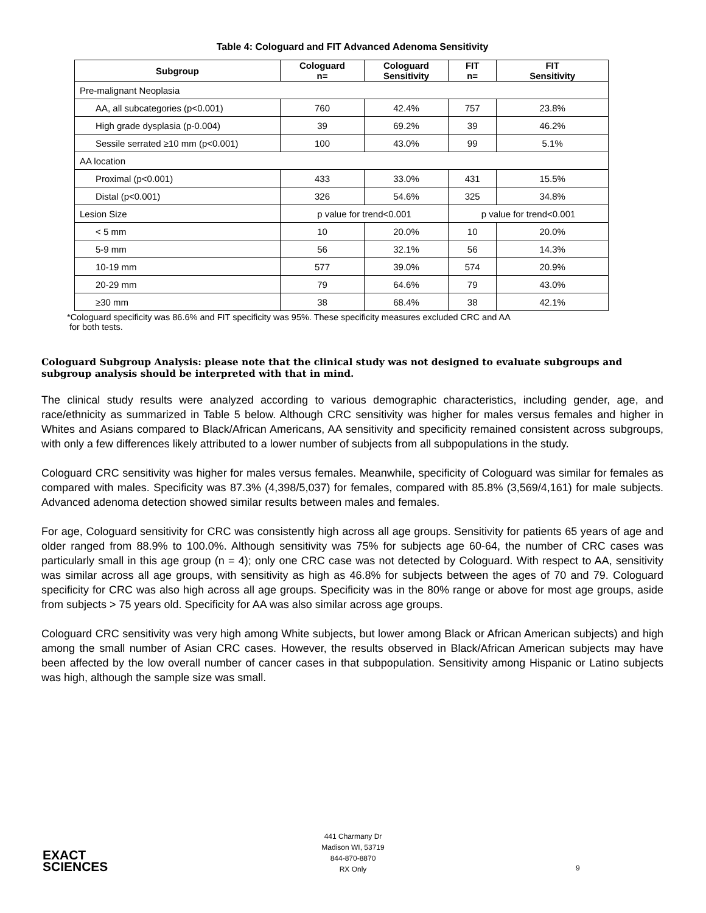Table 4: Cologuard and FIT Advanced Adenoma Sensitivity
| Subgroup | Cologuard n= | Cologuard Sensitivity | FIT n= | FIT Sensitivity |
| --- | --- | --- | --- | --- |
| Pre-malignant Neoplasia | | | | |
| AA, all subcategories (p<0.001) | 760 | 42.4% | 757 | 23.8% |
| High grade dysplasia (p-0.004) | 39 | 69.2% | 39 | 46.2% |
| Sessile serrated ≥10 mm (p<0.001) | 100 | 43.0% | 99 | 5.1% |
| AA location | | | | |
| Proximal (p<0.001) | 433 | 33.0% | 431 | 15.5% |
| Distal (p<0.001) | 326 | 54.6% | 325 | 34.8% |
| Lesion Size | p value for trend<0.001 | | p value for trend<0.001 | |
| < 5 mm | 10 | 20.0% | 10 | 20.0% |
| 5-9 mm | 56 | 32.1% | 56 | 14.3% |
| 10-19 mm | 577 | 39.0% | 574 | 20.9% |
| 20-29 mm | 79 | 64.6% | 79 | 43.0% |
| ≥30 mm | 38 | 68.4% | 38 | 42.1% |
*Cologuard specificity was 86.6% and FIT specificity was 95%. These specificity measures excluded CRC and AA
for both tests.
Cologuard Subgroup Analysis: please note that the clinical study was not designed to evaluate subgroups and subgroup analysis should be interpreted with that in mind.
The clinical study results were analyzed according to various demographic characteristics, including gender, age, and race/ethnicity as summarized in Table 5 below. Although CRC sensitivity was higher for males versus females and higher in Whites and Asians compared to Black/African Americans, AA sensitivity and specificity remained consistent across subgroups, with only a few differences likely attributed to a lower number of subjects from all subpopulations in the study.
Cologuard CRC sensitivity was higher for males versus females. Meanwhile, specificity of Cologuard was similar for females as compared with males. Specificity was 87.3% (4,398/5,037) for females, compared with 85.8% (3,569/4,161) for male subjects. Advanced adenoma detection showed similar results between males and females.
For age, Cologuard sensitivity for CRC was consistently high across all age groups. Sensitivity for patients 65 years of age and older ranged from 88.9% to 100.0%. Although sensitivity was 75% for subjects age 60-64, the number of CRC cases was particularly small in this age group (n = 4); only one CRC case was not detected by Cologuard. With respect to AA, sensitivity was similar across all age groups, with sensitivity as high as 46.8% for subjects between the ages of 70 and 79. Cologuard specificity for CRC was also high across all age groups. Specificity was in the 80% range or above for most age groups, aside from subjects > 75 years old. Specificity for AA was also similar across age groups.
Cologuard CRC sensitivity was very high among White subjects, but lower among Black or African American subjects) and high among the small number of Asian CRC cases. However, the results observed in Black/African American subjects may have been affected by the low overall number of cancer cases in that subpopulation. Sensitivity among Hispanic or Latino subjects was high, although the sample size was small.
EXACT
SCIENCES
441 Charmany Dr
Madison WI, 53719
844-870-8870
RX Only
9